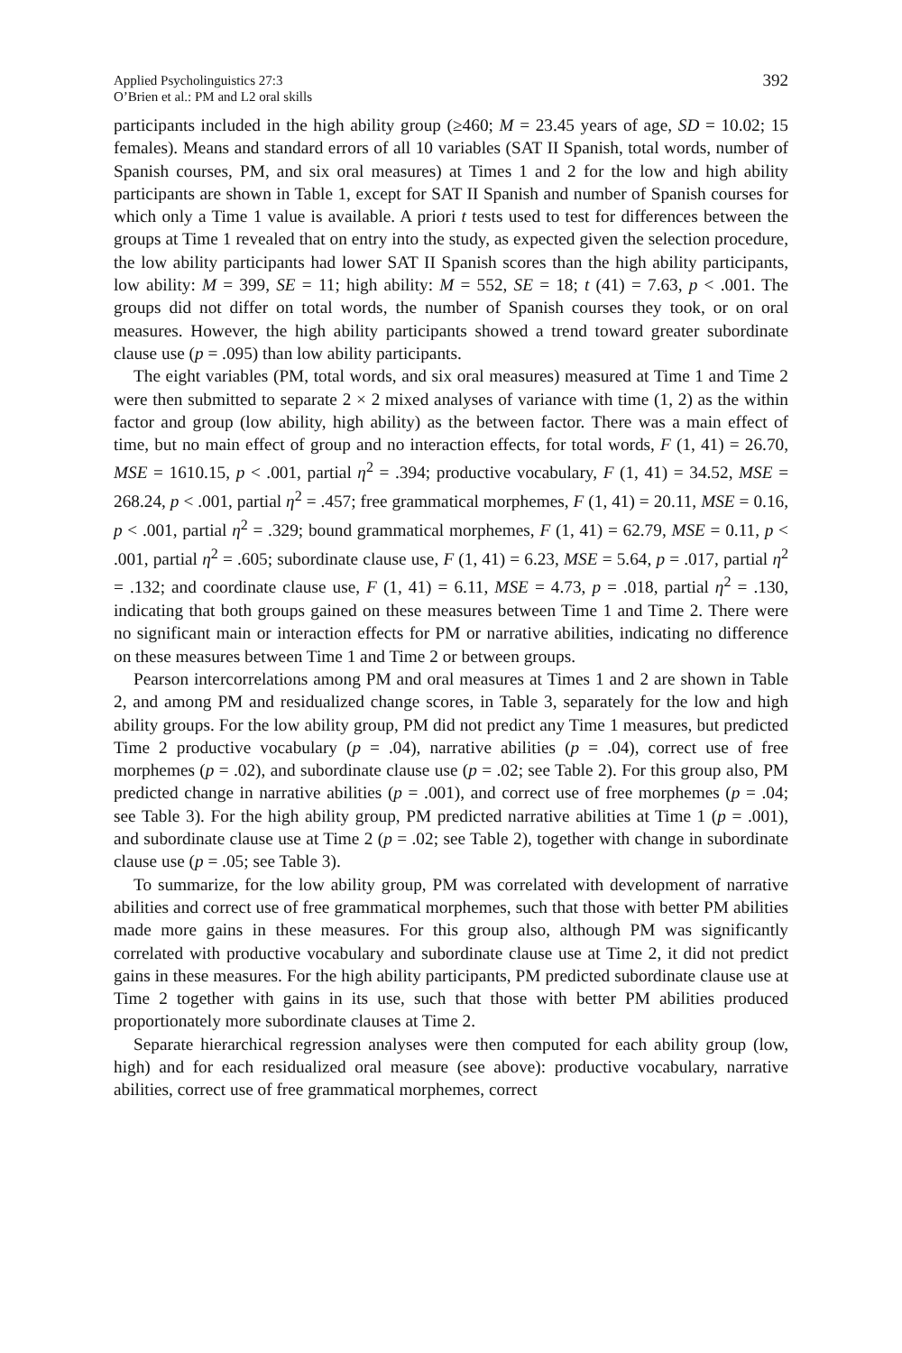Applied Psycholinguistics 27:3
O’Brien et al.: PM and L2 oral skills
392
participants included in the high ability group (≥460; M = 23.45 years of age, SD = 10.02; 15 females). Means and standard errors of all 10 variables (SAT II Spanish, total words, number of Spanish courses, PM, and six oral measures) at Times 1 and 2 for the low and high ability participants are shown in Table 1, except for SAT II Spanish and number of Spanish courses for which only a Time 1 value is available. A priori t tests used to test for differences between the groups at Time 1 revealed that on entry into the study, as expected given the selection procedure, the low ability participants had lower SAT II Spanish scores than the high ability participants, low ability: M = 399, SE = 11; high ability: M = 552, SE = 18; t (41) = 7.63, p < .001. The groups did not differ on total words, the number of Spanish courses they took, or on oral measures. However, the high ability participants showed a trend toward greater subordinate clause use (p = .095) than low ability participants.
The eight variables (PM, total words, and six oral measures) measured at Time 1 and Time 2 were then submitted to separate 2 × 2 mixed analyses of variance with time (1, 2) as the within factor and group (low ability, high ability) as the between factor. There was a main effect of time, but no main effect of group and no interaction effects, for total words, F (1, 41) = 26.70, MSE = 1610.15, p < .001, partial η<sup>2</sup> = .394; productive vocabulary, F (1, 41) = 34.52, MSE = 268.24, p < .001, partial η<sup>2</sup> = .457; free grammatical morphemes, F (1, 41) = 20.11, MSE = 0.16, p < .001, partial η<sup>2</sup> = .329; bound grammatical morphemes, F (1, 41) = 62.79, MSE = 0.11, p < .001, partial η<sup>2</sup> = .605; subordinate clause use, F (1, 41) = 6.23, MSE = 5.64, p = .017, partial η<sup>2</sup> = .132; and coordinate clause use, F (1, 41) = 6.11, MSE = 4.73, p = .018, partial η<sup>2</sup> = .130, indicating that both groups gained on these measures between Time 1 and Time 2. There were no significant main or interaction effects for PM or narrative abilities, indicating no difference on these measures between Time 1 and Time 2 or between groups.
Pearson intercorrelations among PM and oral measures at Times 1 and 2 are shown in Table 2, and among PM and residualized change scores, in Table 3, separately for the low and high ability groups. For the low ability group, PM did not predict any Time 1 measures, but predicted Time 2 productive vocabulary (p = .04), narrative abilities (p = .04), correct use of free morphemes (p = .02), and subordinate clause use (p = .02; see Table 2). For this group also, PM predicted change in narrative abilities (p = .001), and correct use of free morphemes (p = .04; see Table 3). For the high ability group, PM predicted narrative abilities at Time 1 (p = .001), and subordinate clause use at Time 2 (p = .02; see Table 2), together with change in subordinate clause use (p = .05; see Table 3).
To summarize, for the low ability group, PM was correlated with development of narrative abilities and correct use of free grammatical morphemes, such that those with better PM abilities made more gains in these measures. For this group also, although PM was significantly correlated with productive vocabulary and subordinate clause use at Time 2, it did not predict gains in these measures. For the high ability participants, PM predicted subordinate clause use at Time 2 together with gains in its use, such that those with better PM abilities produced proportionately more subordinate clauses at Time 2.
Separate hierarchical regression analyses were then computed for each ability group (low, high) and for each residualized oral measure (see above): productive vocabulary, narrative abilities, correct use of free grammatical morphemes, correct